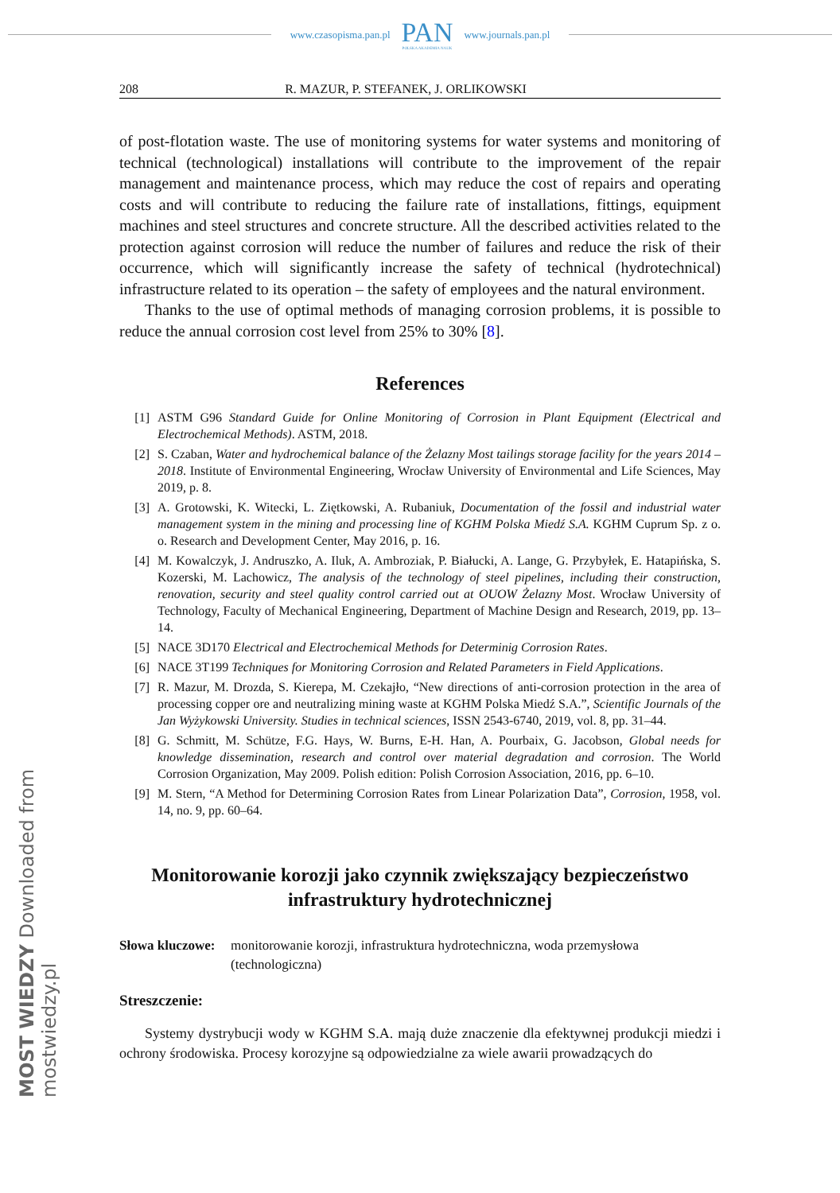www.czasopisma.pan.pl
PAN
POLSKA AKADEMIA NAUK
www.journals.pan.pl
208 R. MAZUR, P. STEFANEK, J. ORLIKOWSKI
of post-flotation waste. The use of monitoring systems for water systems and monitoring of technical (technological) installations will contribute to the improvement of the repair management and maintenance process, which may reduce the cost of repairs and operating costs and will contribute to reducing the failure rate of installations, fittings, equipment machines and steel structures and concrete structure. All the described activities related to the protection against corrosion will reduce the number of failures and reduce the risk of their occurrence, which will significantly increase the safety of technical (hydrotechnical) infrastructure related to its operation – the safety of employees and the natural environment.
Thanks to the use of optimal methods of managing corrosion problems, it is possible to reduce the annual corrosion cost level from 25% to 30% [8].
References
[1] ASTM G96 Standard Guide for Online Monitoring of Corrosion in Plant Equipment (Electrical and Electrochemical Methods). ASTM, 2018.
[2] S. Czaban, Water and hydrochemical balance of the Żelazny Most tailings storage facility for the years 2014 – 2018. Institute of Environmental Engineering, Wrocław University of Environmental and Life Sciences, May 2019, p. 8.
[3] A. Grotowski, K. Witecki, L. Ziętkowski, A. Rubaniuk, Documentation of the fossil and industrial water management system in the mining and processing line of KGHM Polska Miedź S.A. KGHM Cuprum Sp. z o. o. Research and Development Center, May 2016, p. 16.
[4] M. Kowalczyk, J. Andruszko, A. Iluk, A. Ambroziak, P. Białucki, A. Lange, G. Przybyłek, E. Hatapińska, S. Kozerski, M. Lachowicz, The analysis of the technology of steel pipelines, including their construction, renovation, security and steel quality control carried out at OUOW Żelazny Most. Wrocław University of Technology, Faculty of Mechanical Engineering, Department of Machine Design and Research, 2019, pp. 13–14.
[5] NACE 3D170 Electrical and Electrochemical Methods for Determinig Corrosion Rates.
[6] NACE 3T199 Techniques for Monitoring Corrosion and Related Parameters in Field Applications.
[7] R. Mazur, M. Drozda, S. Kierepa, M. Czekajło, “New directions of anti-corrosion protection in the area of processing copper ore and neutralizing mining waste at KGHM Polska Miedź S.A.”, Scientific Journals of the Jan Wyżykowski University. Studies in technical sciences, ISSN 2543-6740, 2019, vol. 8, pp. 31–44.
[8] G. Schmitt, M. Schütze, F.G. Hays, W. Burns, E-H. Han, A. Pourbaix, G. Jacobson, Global needs for knowledge dissemination, research and control over material degradation and corrosion. The World Corrosion Organization, May 2009. Polish edition: Polish Corrosion Association, 2016, pp. 6–10.
[9] M. Stern, “A Method for Determining Corrosion Rates from Linear Polarization Data”, Corrosion, 1958, vol. 14, no. 9, pp. 60–64.
Monitorowanie korozji jako czynnik zwiększający bezpieczeństwo
infrastruktury hydrotechnicznej
Słowa kluczowe: monitorowanie korozji, infrastruktura hydrotechniczna, woda przemysłowa (technologiczna)
Streszczenie:
Systemy dystrybucji wody w KGHM S.A. mają duże znaczenie dla efektywnej produkcji miedzi i ochrony środowiska. Procesy korozyjne są odpowiedzialne za wiele awarii prowadzących do
MOST WIEDZY Downloaded from mostwiedzy.pl